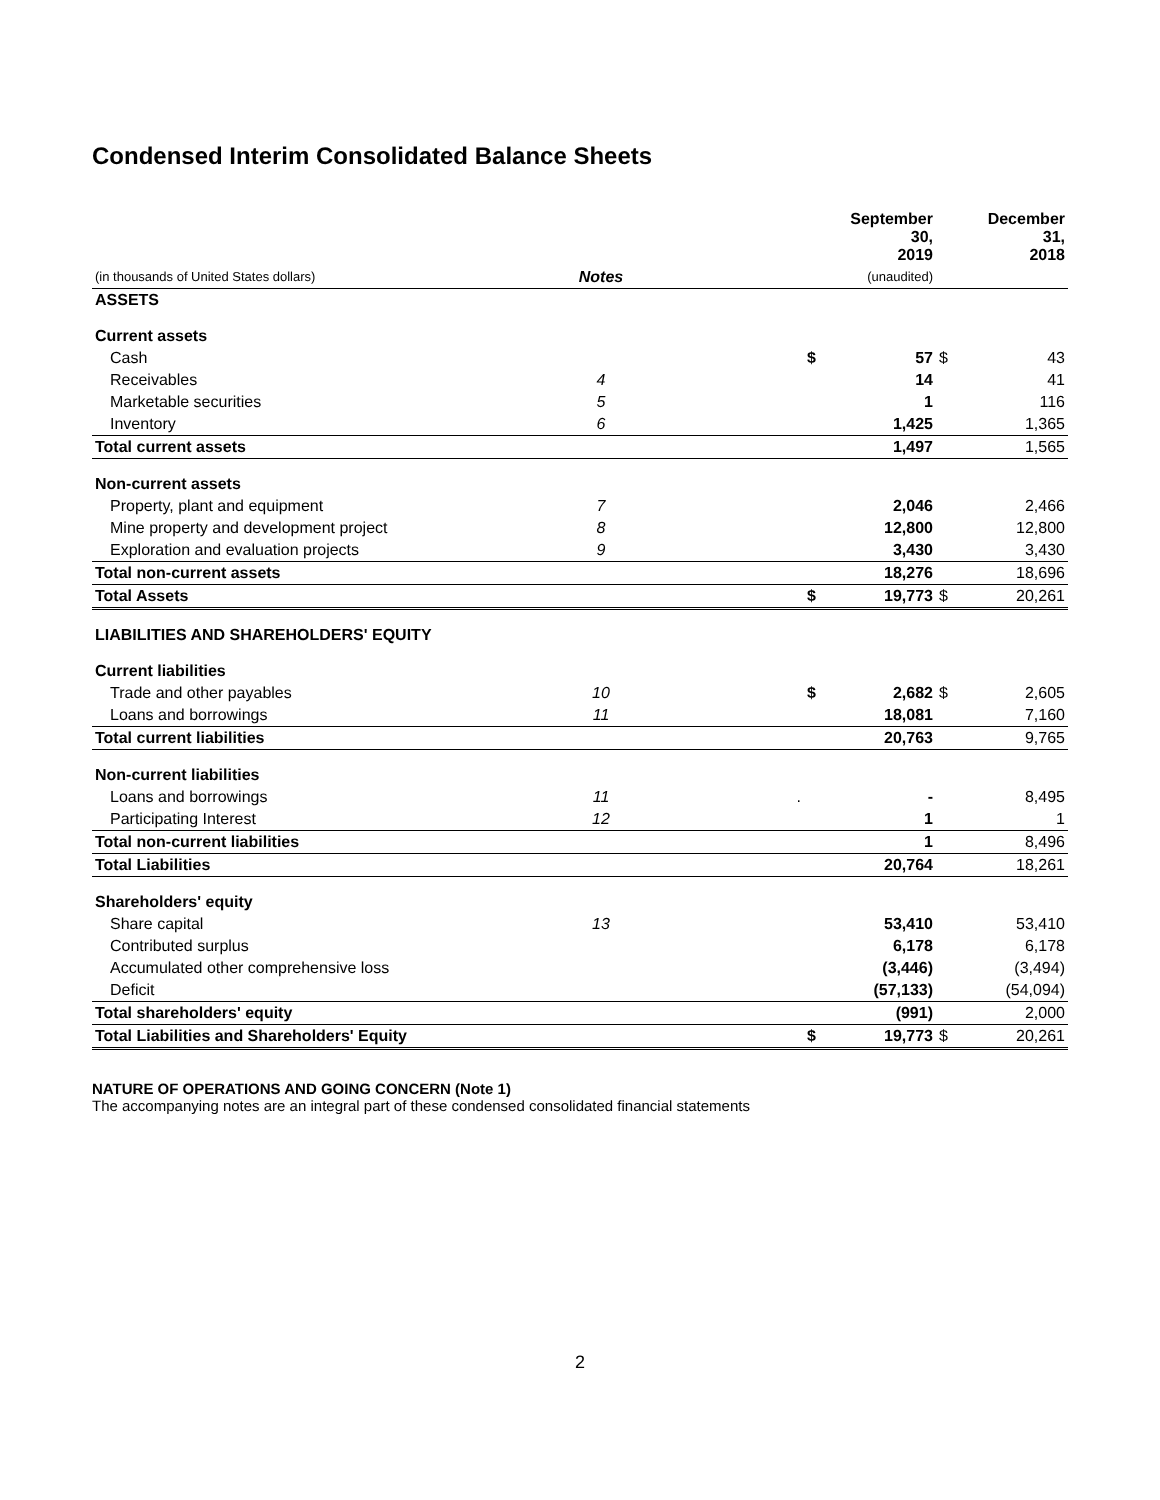Condensed Interim Consolidated Balance Sheets
| | | | | September 30, 2019 | | December 31, 2018 |
| --- | --- | --- | --- | --- | --- | --- |
| (in thousands of United States dollars) | Notes | | | (unaudited) | | |
| ASSETS | | | | | | |
| Current assets | | | | | | |
| Cash | | | $ | 57 | $ | 43 |
| Receivables | 4 | | | 14 | | 41 |
| Marketable securities | 5 | | | 1 | | 116 |
| Inventory | 6 | | | 1,425 | | 1,365 |
| Total current assets | | | | 1,497 | | 1,565 |
| Non-current assets | | | | | | |
| Property, plant and equipment | 7 | | | 2,046 | | 2,466 |
| Mine property and development project | 8 | | | 12,800 | | 12,800 |
| Exploration and evaluation projects | 9 | | | 3,430 | | 3,430 |
| Total non-current assets | | | | 18,276 | | 18,696 |
| Total Assets | | | $ | 19,773 | $ | 20,261 |
| LIABILITIES AND SHAREHOLDERS' EQUITY | | | | | | |
| Current liabilities | | | | | | |
| Trade and other payables | 10 | | $ | 2,682 | $ | 2,605 |
| Loans and borrowings | 11 | | | 18,081 | | 7,160 |
| Total current liabilities | | | | 20,763 | | 9,765 |
| Non-current liabilities | | | | | | |
| Loans and borrowings | 11 | . | | - | | 8,495 |
| Participating Interest | 12 | | | 1 | | 1 |
| Total non-current liabilities | | | | 1 | | 8,496 |
| Total Liabilities | | | | 20,764 | | 18,261 |
| Shareholders' equity | | | | | | |
| Share capital | 13 | | | 53,410 | | 53,410 |
| Contributed surplus | | | | 6,178 | | 6,178 |
| Accumulated other comprehensive loss | | | | (3,446) | | (3,494) |
| Deficit | | | | (57,133) | | (54,094) |
| Total shareholders' equity | | | | (991) | | 2,000 |
| Total Liabilities and Shareholders' Equity | | | $ | 19,773 | $ | 20,261 |
NATURE OF OPERATIONS AND GOING CONCERN (Note 1)
The accompanying notes are an integral part of these condensed consolidated financial statements
2